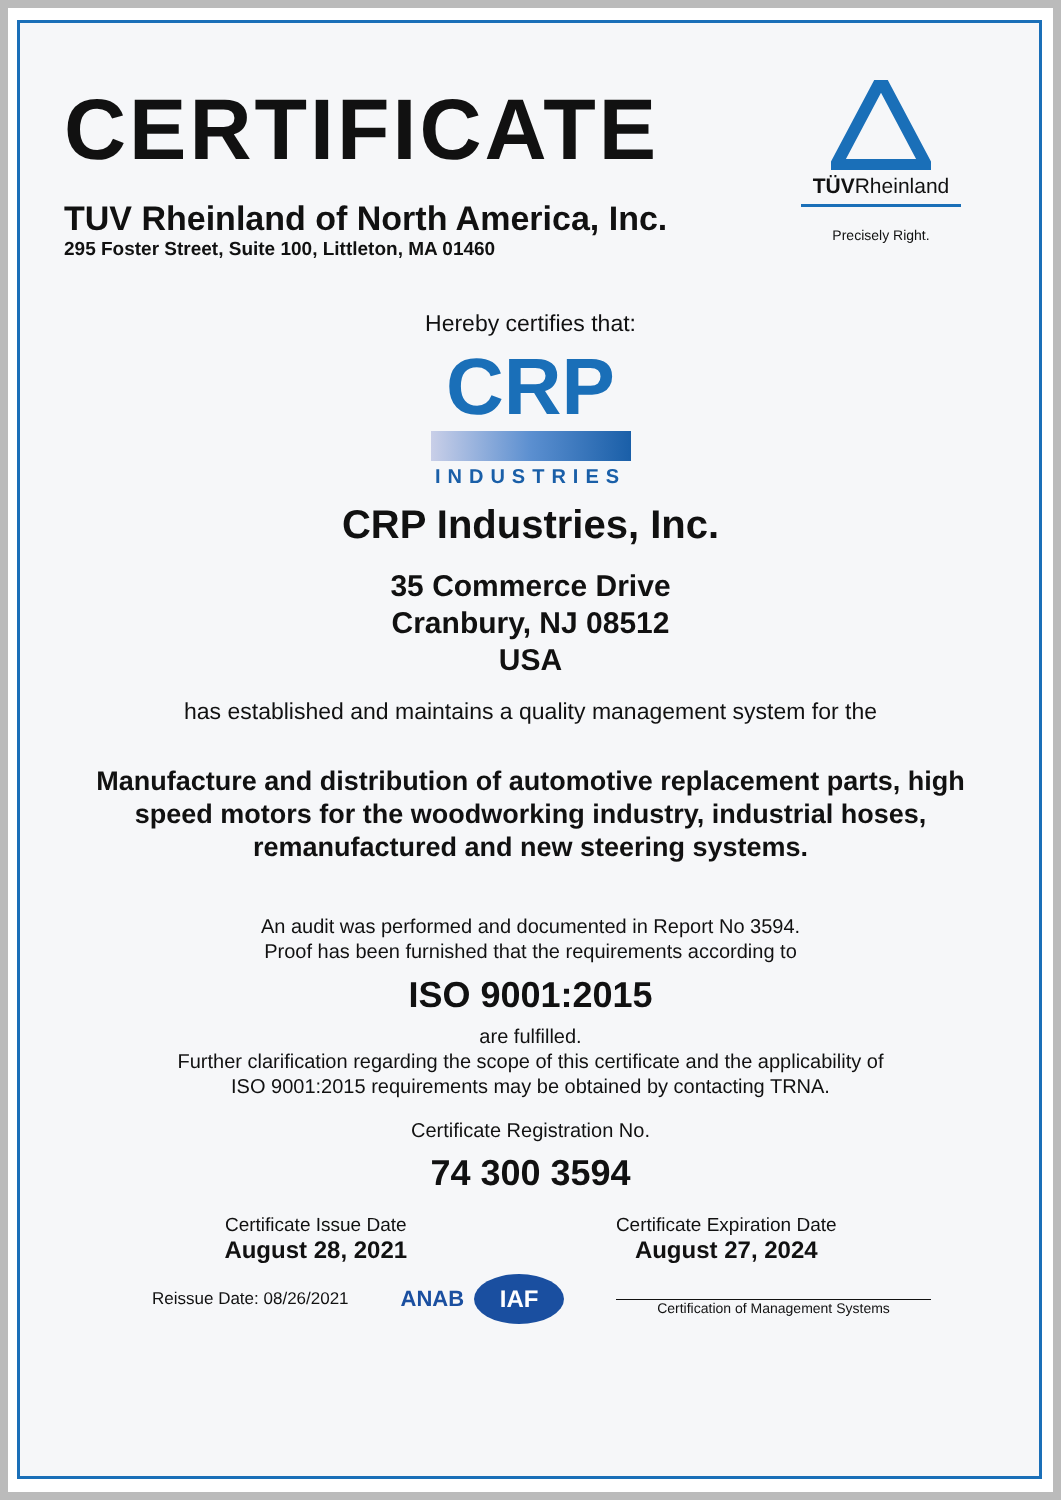CERTIFICATE
TUV Rheinland of North America, Inc.
295 Foster Street, Suite 100, Littleton, MA 01460
TÜVRheinland
Precisely Right.
Hereby certifies that:
CRP
INDUSTRIES
CRP Industries, Inc.
35 Commerce Drive
Cranbury, NJ 08512
USA
has established and maintains a quality management system for the
Manufacture and distribution of automotive replacement parts, high speed motors for the woodworking industry, industrial hoses, remanufactured and new steering systems.
An audit was performed and documented in Report No 3594.
Proof has been furnished that the requirements according to
ISO 9001:2015
are fulfilled.
Further clarification regarding the scope of this certificate and the applicability of
ISO 9001:2015 requirements may be obtained by contacting TRNA.
Certificate Registration No.
74 300 3594
Certificate Issue Date
August 28, 2021
Certificate Expiration Date
August 27, 2024
Reissue Date: 08/26/2021
ANAB IAF
Certification of Management Systems